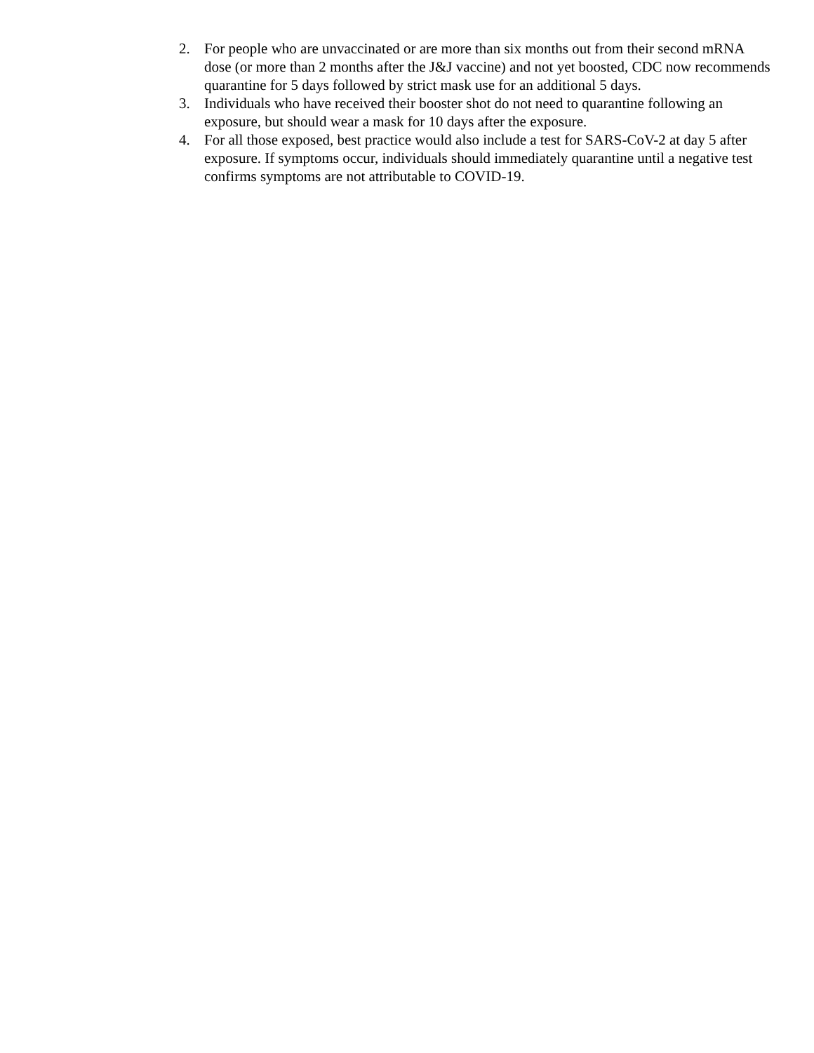2. For people who are unvaccinated or are more than six months out from their second mRNA dose (or more than 2 months after the J&J vaccine) and not yet boosted, CDC now recommends quarantine for 5 days followed by strict mask use for an additional 5 days.
3. Individuals who have received their booster shot do not need to quarantine following an exposure, but should wear a mask for 10 days after the exposure.
4. For all those exposed, best practice would also include a test for SARS-CoV-2 at day 5 after exposure. If symptoms occur, individuals should immediately quarantine until a negative test confirms symptoms are not attributable to COVID-19.